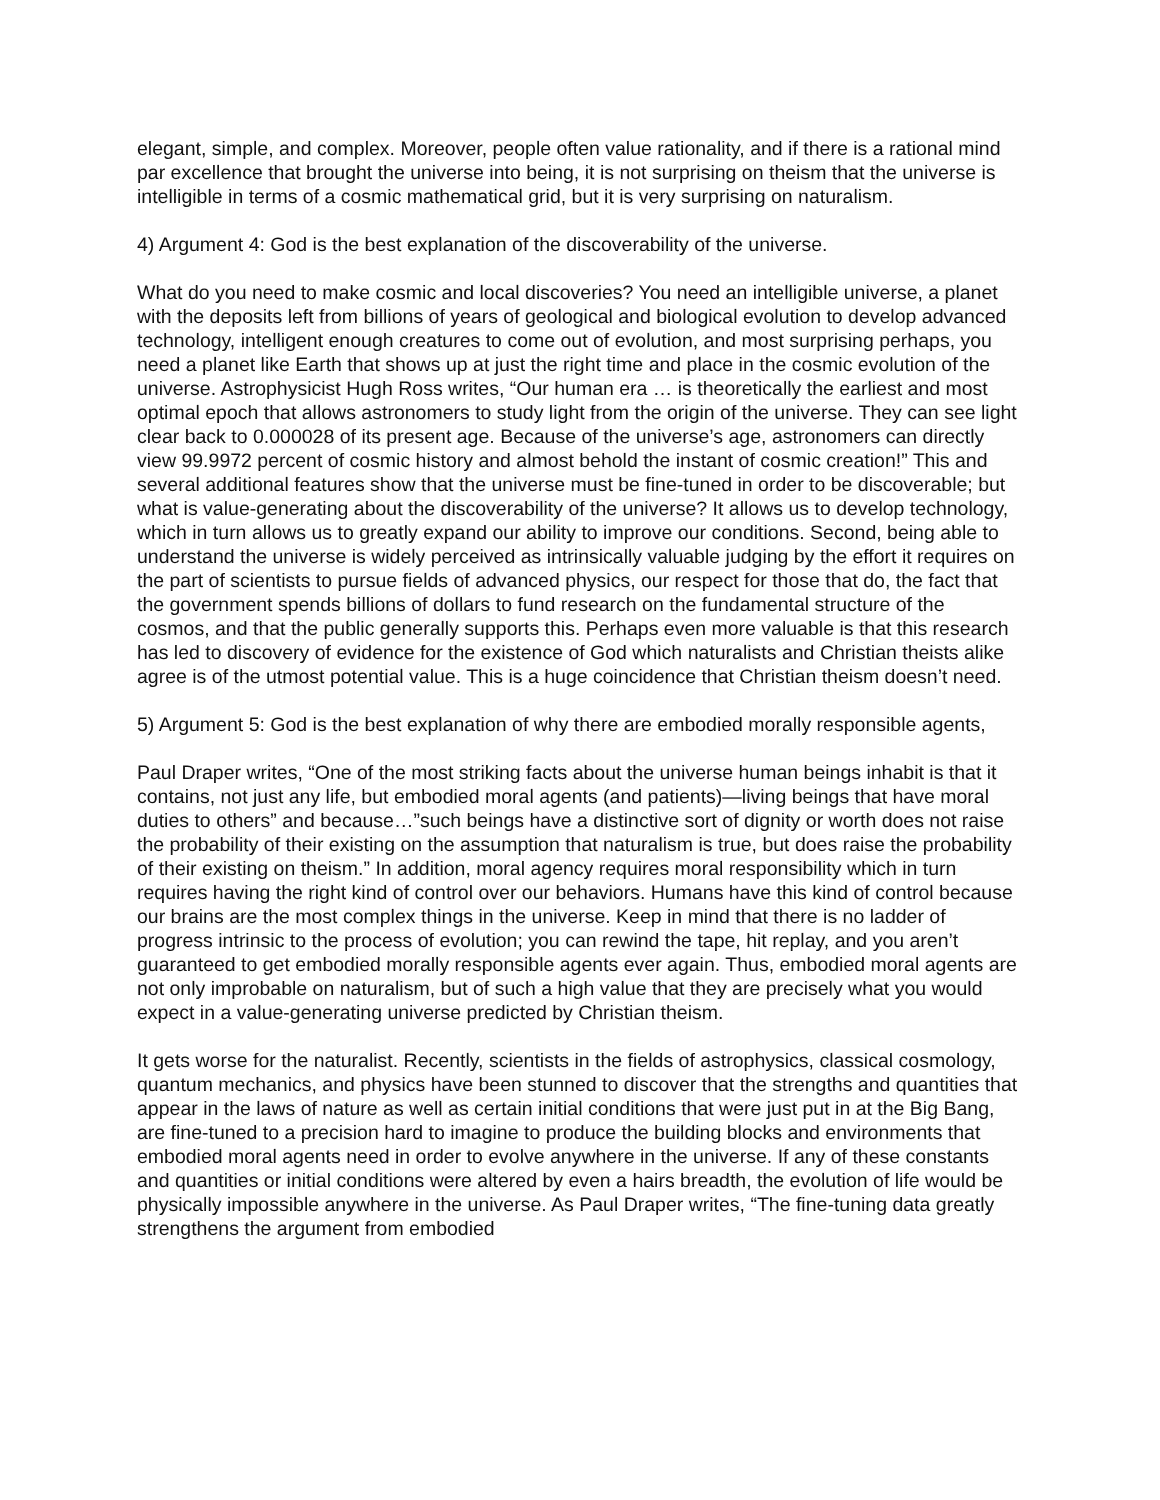elegant, simple, and complex. Moreover, people often value rationality, and if there is a rational mind par excellence that brought the universe into being, it is not surprising on theism that the universe is intelligible in terms of a cosmic mathematical grid, but it is very surprising on naturalism.
4) Argument 4: God is the best explanation of the discoverability of the universe.
What do you need to make cosmic and local discoveries? You need an intelligible universe, a planet with the deposits left from billions of years of geological and biological evolution to develop advanced technology, intelligent enough creatures to come out of evolution, and most surprising perhaps, you need a planet like Earth that shows up at just the right time and place in the cosmic evolution of the universe. Astrophysicist Hugh Ross writes, “Our human era … is theoretically the earliest and most optimal epoch that allows astronomers to study light from the origin of the universe. They can see light clear back to 0.000028 of its present age. Because of the universe’s age, astronomers can directly view 99.9972 percent of cosmic history and almost behold the instant of cosmic creation!” This and several additional features show that the universe must be fine-tuned in order to be discoverable; but what is value-generating about the discoverability of the universe? It allows us to develop technology, which in turn allows us to greatly expand our ability to improve our conditions. Second, being able to understand the universe is widely perceived as intrinsically valuable judging by the effort it requires on the part of scientists to pursue fields of advanced physics, our respect for those that do, the fact that the government spends billions of dollars to fund research on the fundamental structure of the cosmos, and that the public generally supports this. Perhaps even more valuable is that this research has led to discovery of evidence for the existence of God which naturalists and Christian theists alike agree is of the utmost potential value. This is a huge coincidence that Christian theism doesn’t need.
5) Argument 5: God is the best explanation of why there are embodied morally responsible agents,
Paul Draper writes, “One of the most striking facts about the universe human beings inhabit is that it contains, not just any life, but embodied moral agents (and patients)—living beings that have moral duties to others” and because…”such beings have a distinctive sort of dignity or worth does not raise the probability of their existing on the assumption that naturalism is true, but does raise the probability of their existing on theism.” In addition, moral agency requires moral responsibility which in turn requires having the right kind of control over our behaviors. Humans have this kind of control because our brains are the most complex things in the universe. Keep in mind that there is no ladder of progress intrinsic to the process of evolution; you can rewind the tape, hit replay, and you aren’t guaranteed to get embodied morally responsible agents ever again. Thus, embodied moral agents are not only improbable on naturalism, but of such a high value that they are precisely what you would expect in a value-generating universe predicted by Christian theism.
It gets worse for the naturalist. Recently, scientists in the fields of astrophysics, classical cosmology, quantum mechanics, and physics have been stunned to discover that the strengths and quantities that appear in the laws of nature as well as certain initial conditions that were just put in at the Big Bang, are fine-tuned to a precision hard to imagine to produce the building blocks and environments that embodied moral agents need in order to evolve anywhere in the universe. If any of these constants and quantities or initial conditions were altered by even a hairs breadth, the evolution of life would be physically impossible anywhere in the universe. As Paul Draper writes, “The fine-tuning data greatly strengthens the argument from embodied